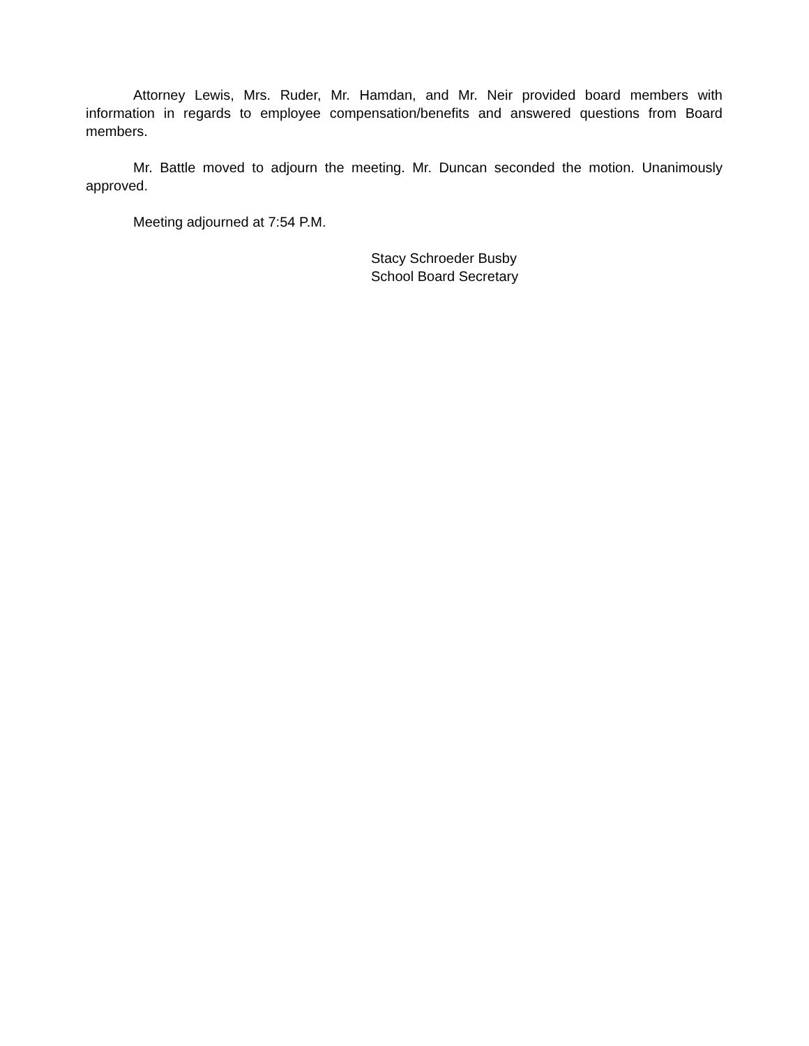Attorney Lewis, Mrs. Ruder, Mr. Hamdan, and Mr. Neir provided board members with information in regards to employee compensation/benefits and answered questions from Board members.
Mr. Battle moved to adjourn the meeting. Mr. Duncan seconded the motion. Unanimously approved.
Meeting adjourned at 7:54 P.M.
Stacy Schroeder Busby
School Board Secretary